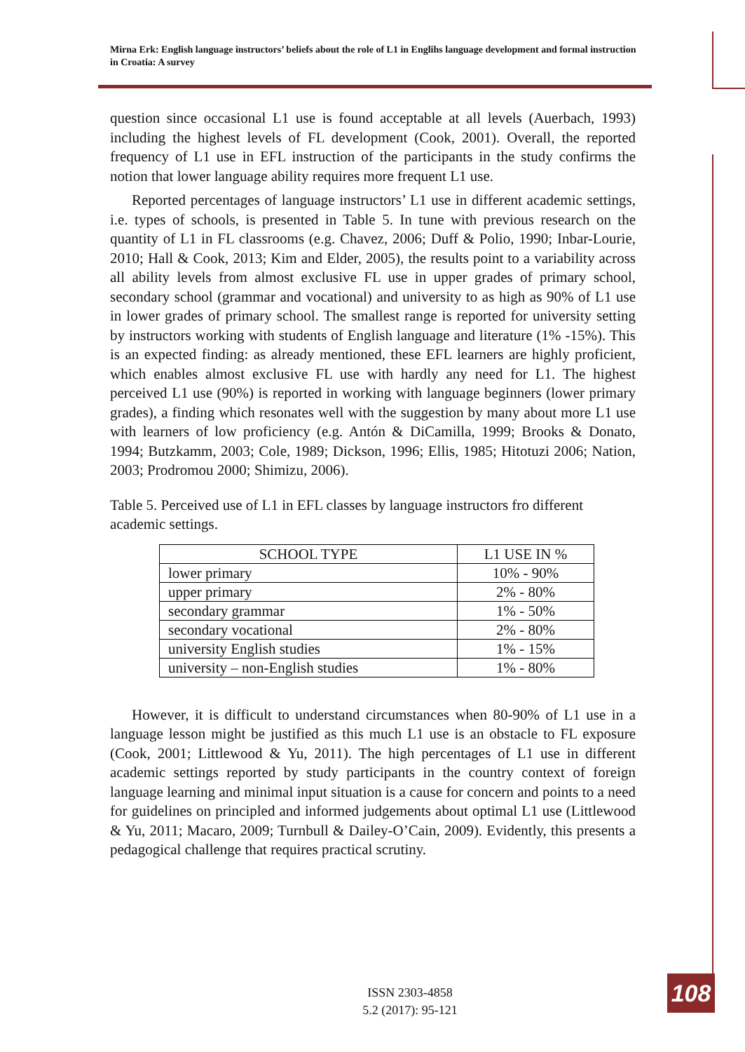Mirna Erk: English language instructors’ beliefs about the role of L1 in Englihs language development and formal instruction in Croatia: A survey
question since occasional L1 use is found acceptable at all levels (Auerbach, 1993) including the highest levels of FL development (Cook, 2001). Overall, the reported frequency of L1 use in EFL instruction of the participants in the study confirms the notion that lower language ability requires more frequent L1 use.
Reported percentages of language instructors’ L1 use in different academic settings, i.e. types of schools, is presented in Table 5. In tune with previous research on the quantity of L1 in FL classrooms (e.g. Chavez, 2006; Duff & Polio, 1990; Inbar-Lourie, 2010; Hall & Cook, 2013; Kim and Elder, 2005), the results point to a variability across all ability levels from almost exclusive FL use in upper grades of primary school, secondary school (grammar and vocational) and university to as high as 90% of L1 use in lower grades of primary school. The smallest range is reported for university setting by instructors working with students of English language and literature (1% -15%). This is an expected finding: as already mentioned, these EFL learners are highly proficient, which enables almost exclusive FL use with hardly any need for L1. The highest perceived L1 use (90%) is reported in working with language beginners (lower primary grades), a finding which resonates well with the suggestion by many about more L1 use with learners of low proficiency (e.g. Antón & DiCamilla, 1999; Brooks & Donato, 1994; Butzkamm, 2003; Cole, 1989; Dickson, 1996; Ellis, 1985; Hitotuzi 2006; Nation, 2003; Prodromou 2000; Shimizu, 2006).
Table 5. Perceived use of L1 in EFL classes by language instructors fro different academic settings.
| SCHOOL TYPE | L1 USE IN % |
| --- | --- |
| lower primary | 10% - 90% |
| upper primary | 2% - 80% |
| secondary grammar | 1% - 50% |
| secondary vocational | 2% - 80% |
| university English studies | 1% - 15% |
| university – non-English studies | 1% - 80% |
However, it is difficult to understand circumstances when 80-90% of L1 use in a language lesson might be justified as this much L1 use is an obstacle to FL exposure (Cook, 2001; Littlewood & Yu, 2011). The high percentages of L1 use in different academic settings reported by study participants in the country context of foreign language learning and minimal input situation is a cause for concern and points to a need for guidelines on principled and informed judgements about optimal L1 use (Littlewood & Yu, 2011; Macaro, 2009; Turnbull & Dailey-O’Cain, 2009). Evidently, this presents a pedagogical challenge that requires practical scrutiny.
ISSN 2303-4858
5.2 (2017): 95-121
108